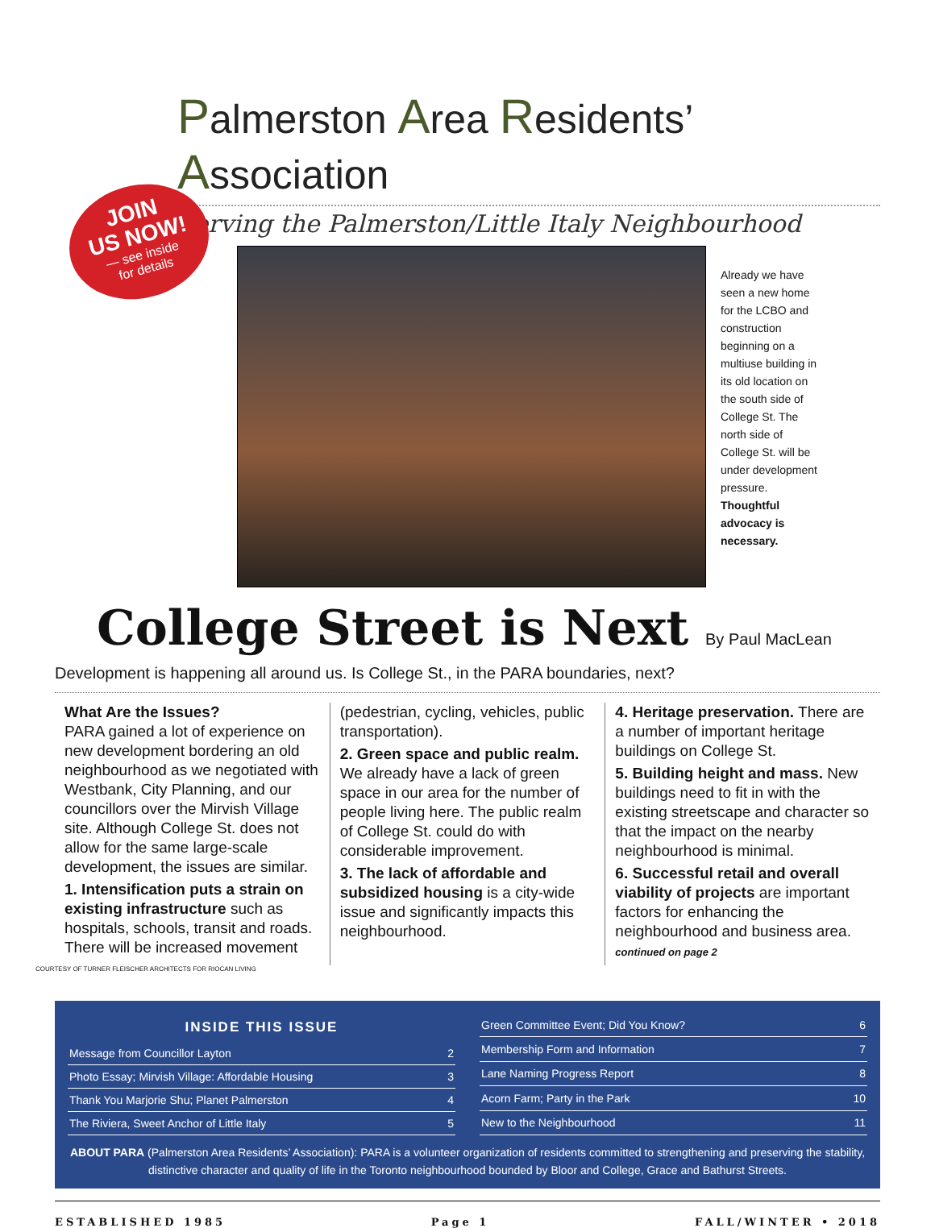Palmerston Area Residents’ Association
Serving the Palmerston/Little Italy Neighbourhood
JOIN
US NOW!
— see inside
for details
Already we have seen a new home for the LCBO and construction beginning on a multiuse building in its old location on the south side of College St. The north side of College St. will be under development pressure. Thoughtful advocacy is necessary.
College Street is Next By Paul MacLean
Development is happening all around us. Is College St., in the PARA boundaries, next?
What Are the Issues?
PARA gained a lot of experience on new development bordering an old neighbourhood as we negotiated with Westbank, City Planning, and our councillors over the Mirvish Village site. Although College St. does not allow for the same large-scale development, the issues are similar.
1. Intensification puts a strain on existing infrastructure such as hospitals, schools, transit and roads. There will be increased movement
(pedestrian, cycling, vehicles, public transportation).
2. Green space and public realm. We already have a lack of green space in our area for the number of people living here. The public realm of College St. could do with considerable improvement.
3. The lack of affordable and subsidized housing is a city-wide issue and significantly impacts this neighbourhood.
4. Heritage preservation. There are a number of important heritage buildings on College St.
5. Building height and mass. New buildings need to fit in with the existing streetscape and character so that the impact on the nearby neighbourhood is minimal.
6. Successful retail and overall viability of projects are important factors for enhancing the neighbourhood and business area. continued on page 2
COURTESY OF TURNER FLEISCHER ARCHITECTS FOR RIOCAN LIVING
| INSIDE THIS ISSUE | |
| --- | --- |
| Message from Councillor Layton | 2 |
| Photo Essay; Mirvish Village: Affordable Housing | 3 |
| Thank You Marjorie Shu; Planet Palmerston | 4 |
| The Riviera, Sweet Anchor of Little Italy | 5 |
| Green Committee Event; Did You Know? | 6 |
| Membership Form and Information | 7 |
| Lane Naming Progress Report | 8 |
| Acorn Farm; Party in the Park | 10 |
| New to the Neighbourhood | 11 |
ABOUT PARA (Palmerston Area Residents’ Association): PARA is a volunteer organization of residents committed to strengthening and preserving the stability, distinctive character and quality of life in the Toronto neighbourhood bounded by Bloor and College, Grace and Bathurst Streets.
ESTABLISHED 1985 Page 1 FALL/WINTER • 2018